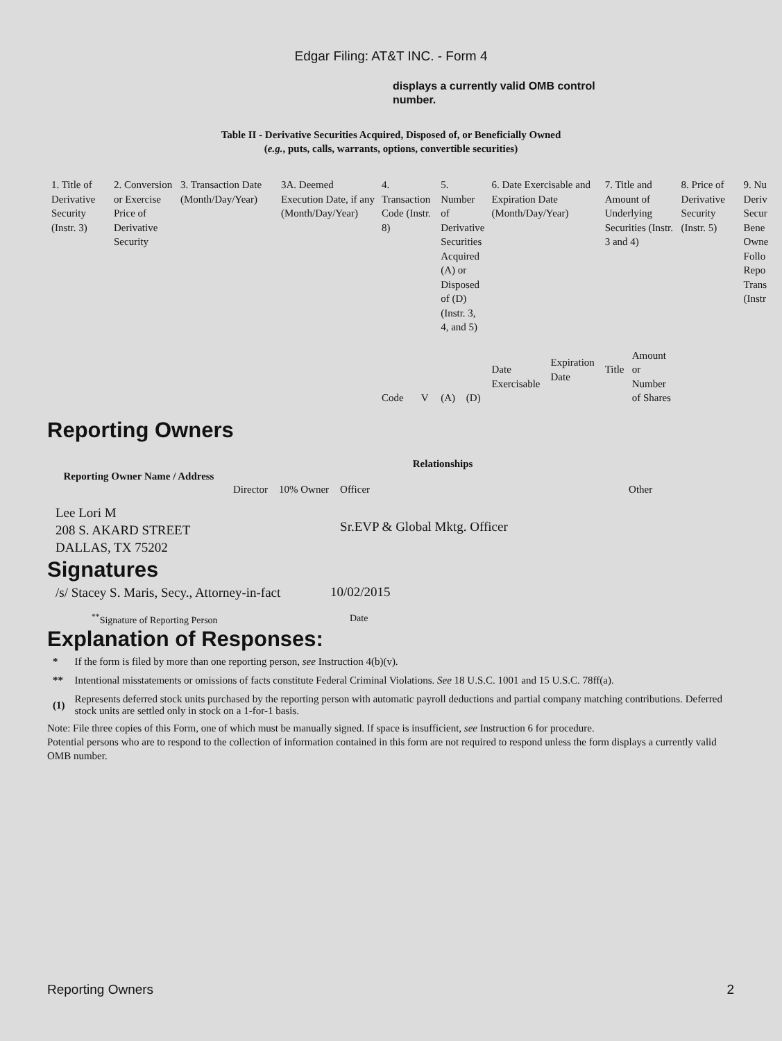Edgar Filing: AT&T INC. - Form 4
displays a currently valid OMB control number.
Table II - Derivative Securities Acquired, Disposed of, or Beneficially Owned
(e.g., puts, calls, warrants, options, convertible securities)
| 1. Title of Derivative Security (Instr. 3) | 2. Conversion or Exercise Price of Derivative Security | 3. Transaction Date (Month/Day/Year) | 3A. Deemed Execution Date, if any (Month/Day/Year) | 4. Transaction Code (Instr. 8) | | 5. Number of Derivative Securities Acquired (A) or Disposed of (D) (Instr. 3, 4, and 5) | | 6. Date Exercisable and Expiration Date (Month/Day/Year) | | 7. Title and Amount of Underlying Securities (Instr. 3 and 4) | | 8. Price of Derivative Security (Instr. 5) | 9. Nu Deriv Secur Bene Owne Follo Repo Trans (Instr |
| | | | | Code | V | (A) | (D) | Date Exercisable | Expiration Date | Title | Amount or Number of Shares | | |
Reporting Owners
| Reporting Owner Name / Address | Relationships | | | |
| --- | --- | --- | --- | --- |
| | Director | 10% Owner | Officer | Other |
| Lee Lori M 208 S. AKARD STREET DALLAS, TX 75202 | | | Sr.EVP & Global Mktg. Officer | |
Signatures
| /s/ Stacey S. Maris, Secy., Attorney-in-fact | 10/02/2015 |
| <sup>**</sup> Signature of Reporting Person | Date |
Explanation of Responses:
| * | If the form is filed by more than one reporting person, see Instruction 4(b)(v). |
| ** | Intentional misstatements or omissions of facts constitute Federal Criminal Violations. See 18 U.S.C. 1001 and 15 U.S.C. 78ff(a). |
| (1) | Represents deferred stock units purchased by the reporting person with automatic payroll deductions and partial company matching contributions. Deferred stock units are settled only in stock on a 1-for-1 basis. |
Note: File three copies of this Form, one of which must be manually signed. If space is insufficient, see Instruction 6 for procedure.
Potential persons who are to respond to the collection of information contained in this form are not required to respond unless the form displays a currently valid OMB number.
Reporting Owners 2